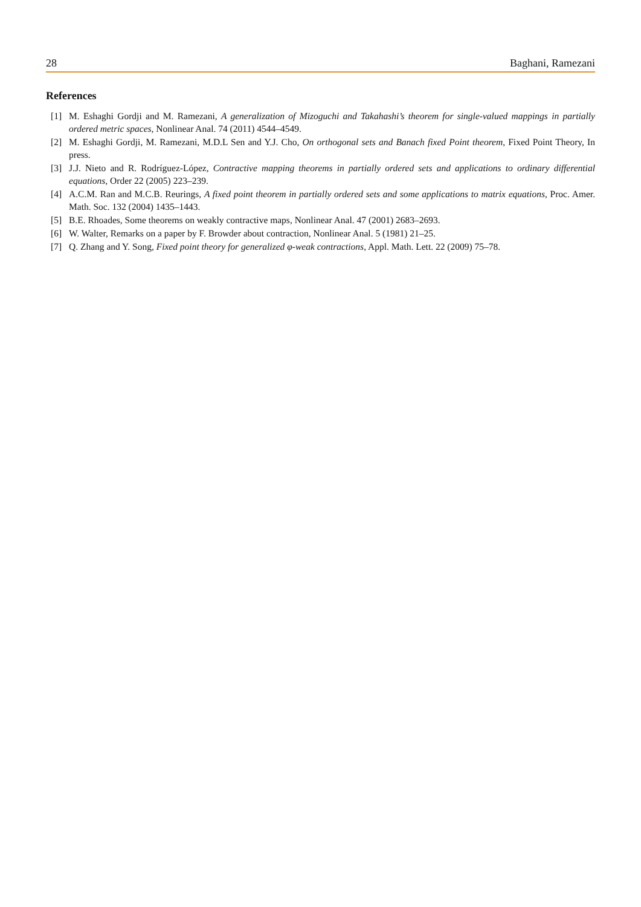28 Baghani, Ramezani
References
[1] M. Eshaghi Gordji and M. Ramezani, A generalization of Mizoguchi and Takahashi’s theorem for single-valued mappings in partially ordered metric spaces, Nonlinear Anal. 74 (2011) 4544–4549.
[2] M. Eshaghi Gordji, M. Ramezani, M.D.L Sen and Y.J. Cho, On orthogonal sets and Banach fixed Point theorem, Fixed Point Theory, In press.
[3] J.J. Nieto and R. Rodríguez-López, Contractive mapping theorems in partially ordered sets and applications to ordinary differential equations, Order 22 (2005) 223–239.
[4] A.C.M. Ran and M.C.B. Reurings, A fixed point theorem in partially ordered sets and some applications to matrix equations, Proc. Amer. Math. Soc. 132 (2004) 1435–1443.
[5] B.E. Rhoades, Some theorems on weakly contractive maps, Nonlinear Anal. 47 (2001) 2683–2693.
[6] W. Walter, Remarks on a paper by F. Browder about contraction, Nonlinear Anal. 5 (1981) 21–25.
[7] Q. Zhang and Y. Song, Fixed point theory for generalized φ-weak contractions, Appl. Math. Lett. 22 (2009) 75–78.